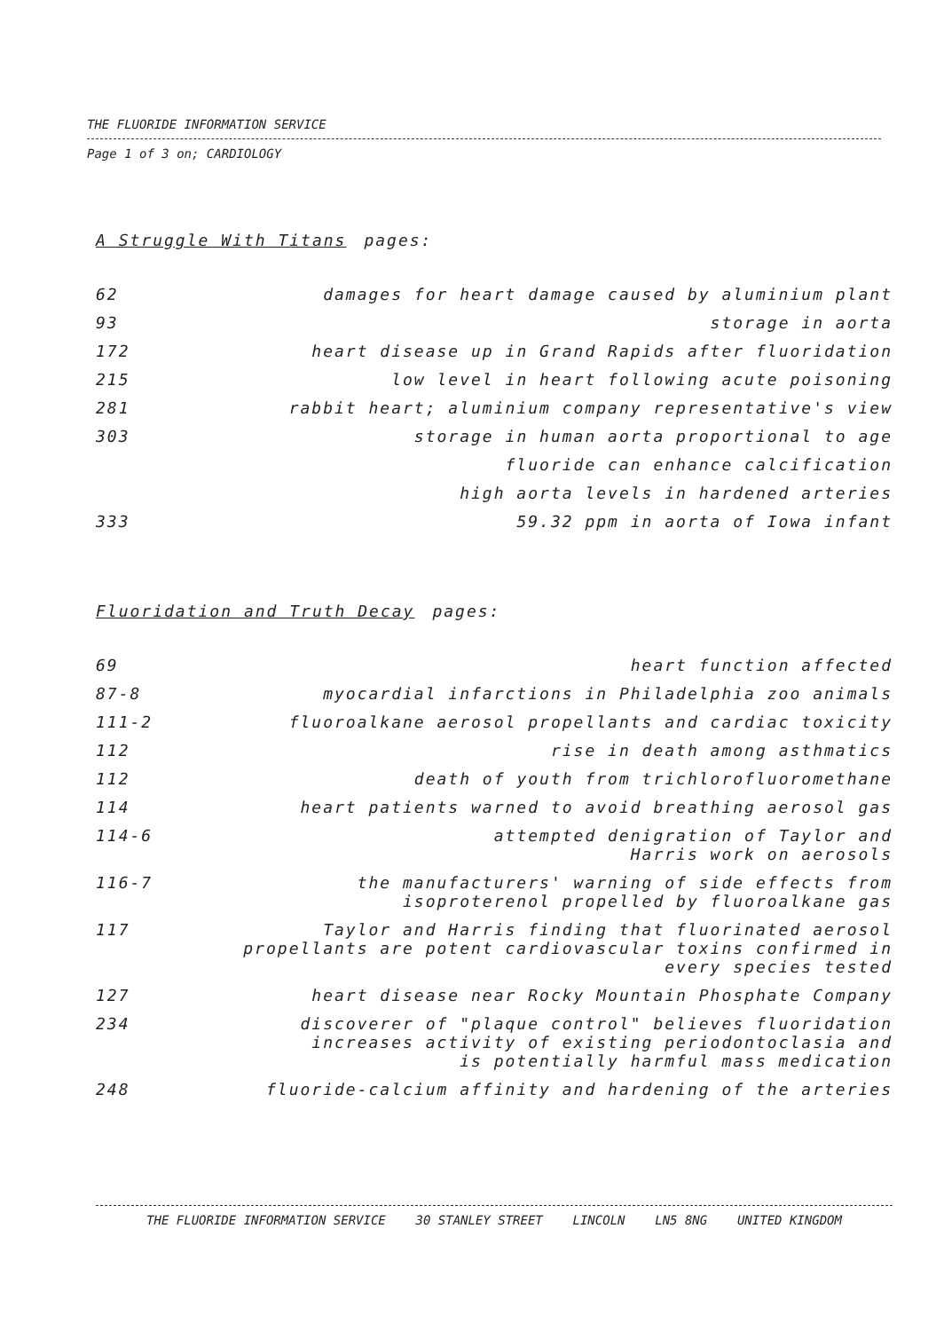THE FLUORIDE INFORMATION SERVICE
Page 1 of 3 on; CARDIOLOGY
A Struggle With Titans pages:
| 62 | damages for heart damage caused by aluminium plant |
| 93 | storage in aorta |
| 172 | heart disease up in Grand Rapids after fluoridation |
| 215 | low level in heart following acute poisoning |
| 281 | rabbit heart; aluminium company representative's view |
| 303 | storage in human aorta proportional to age |
| | fluoride can enhance calcification |
| | high aorta levels in hardened arteries |
| 333 | 59.32 ppm in aorta of Iowa infant |
Fluoridation and Truth Decay pages:
| 69 | heart function affected |
| 87-8 | myocardial infarctions in Philadelphia zoo animals |
| 111-2 | fluoroalkane aerosol propellants and cardiac toxicity |
| 112 | rise in death among asthmatics |
| 112 | death of youth from trichlorofluoromethane |
| 114 | heart patients warned to avoid breathing aerosol gas |
| 114-6 | attempted denigration of Taylor and Harris work on aerosols |
| 116-7 | the manufacturers' warning of side effects from isoproterenol propelled by fluoroalkane gas |
| 117 | Taylor and Harris finding that fluorinated aerosol propellants are potent cardiovascular toxins confirmed in every species tested |
| 127 | heart disease near Rocky Mountain Phosphate Company |
| 234 | discoverer of "plaque control" believes fluoridation increases activity of existing periodontoclasia and is potentially harmful mass medication |
| 248 | fluoride-calcium affinity and hardening of the arteries |
THE FLUORIDE INFORMATION SERVICE 30 STANLEY STREET LINCOLN LN5 8NG UNITED KINGDOM